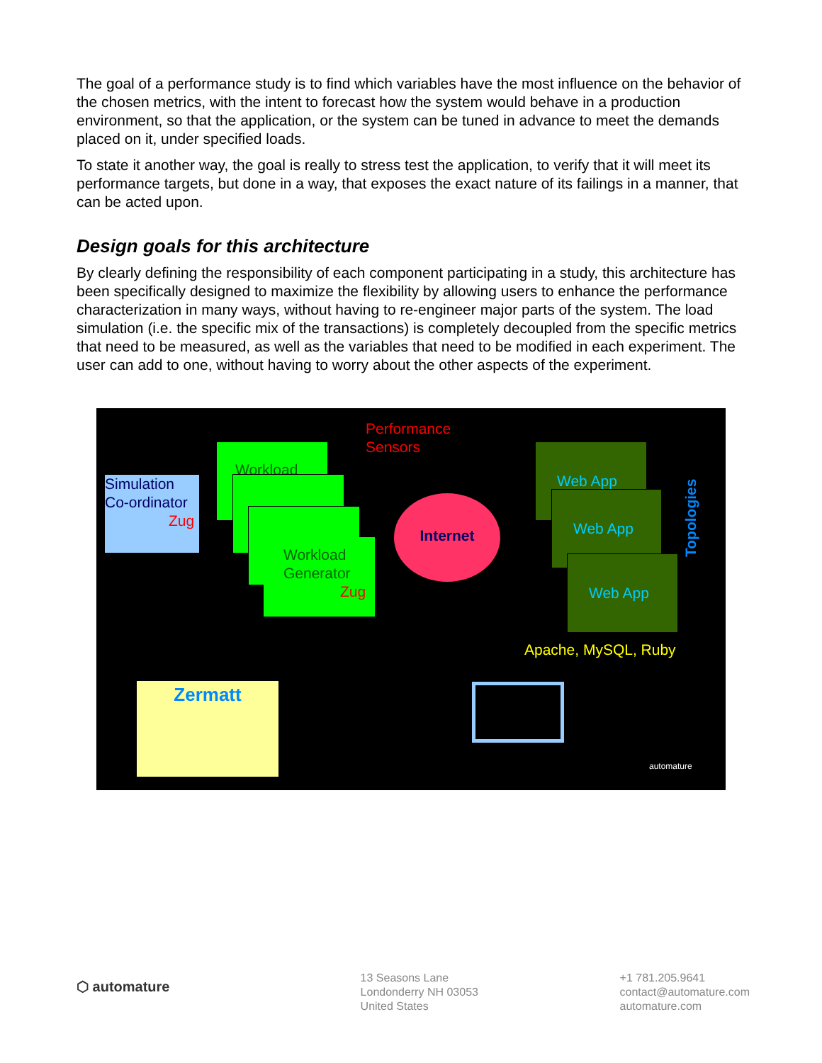The goal of a performance study is to find which variables have the most influence on the behavior of the chosen metrics, with the intent to forecast how the system would behave in a production environment, so that the application, or the system can be tuned in advance to meet the demands placed on it, under specified loads.
To state it another way, the goal is really to stress test the application, to verify that it will meet its performance targets, but done in a way, that exposes the exact nature of its failings in a manner, that can be acted upon.
Design goals for this architecture
By clearly defining the responsibility of each component participating in a study, this architecture has been specifically designed to maximize the flexibility by allowing users to enhance the performance characterization in many ways, without having to re-engineer major parts of the system. The load simulation (i.e. the specific mix of the transactions) is completely decoupled from the specific metrics that need to be measured, as well as the variables that need to be modified in each experiment. The user can add to one, without having to worry about the other aspects of the experiment.
Performance
Sensors
Simulation
Co-ordinator
Zug
Workload
Workload Generator
Zug
Internet
Web App
Web App
Web App Topologies
Apache, MySQL, Ruby
Zermatt
automature
⬡ automature
13 Seasons Lane
Londonderry NH 03053
United States
+1 781.205.9641
contact@automature.com
automature.com